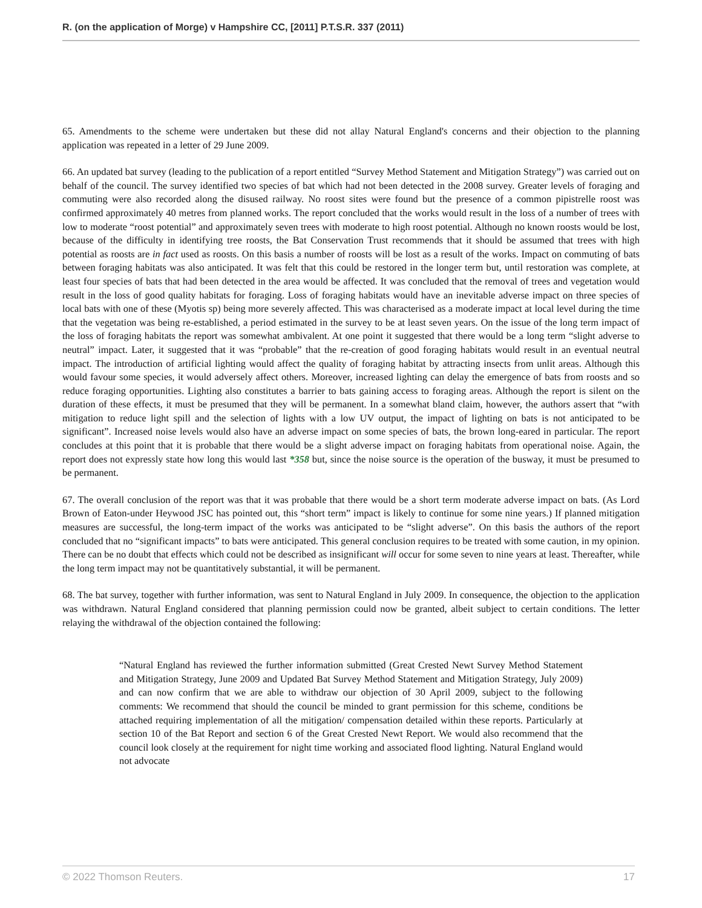R. (on the application of Morge) v Hampshire CC, [2011] P.T.S.R. 337 (2011)
65. Amendments to the scheme were undertaken but these did not allay Natural England's concerns and their objection to the planning application was repeated in a letter of 29 June 2009.
66. An updated bat survey (leading to the publication of a report entitled “Survey Method Statement and Mitigation Strategy”) was carried out on behalf of the council. The survey identified two species of bat which had not been detected in the 2008 survey. Greater levels of foraging and commuting were also recorded along the disused railway. No roost sites were found but the presence of a common pipistrelle roost was confirmed approximately 40 metres from planned works. The report concluded that the works would result in the loss of a number of trees with low to moderate “roost potential” and approximately seven trees with moderate to high roost potential. Although no known roosts would be lost, because of the difficulty in identifying tree roosts, the Bat Conservation Trust recommends that it should be assumed that trees with high potential as roosts are in fact used as roosts. On this basis a number of roosts will be lost as a result of the works. Impact on commuting of bats between foraging habitats was also anticipated. It was felt that this could be restored in the longer term but, until restoration was complete, at least four species of bats that had been detected in the area would be affected. It was concluded that the removal of trees and vegetation would result in the loss of good quality habitats for foraging. Loss of foraging habitats would have an inevitable adverse impact on three species of local bats with one of these (Myotis sp) being more severely affected. This was characterised as a moderate impact at local level during the time that the vegetation was being re-established, a period estimated in the survey to be at least seven years. On the issue of the long term impact of the loss of foraging habitats the report was somewhat ambivalent. At one point it suggested that there would be a long term “slight adverse to neutral” impact. Later, it suggested that it was “probable” that the re-creation of good foraging habitats would result in an eventual neutral impact. The introduction of artificial lighting would affect the quality of foraging habitat by attracting insects from unlit areas. Although this would favour some species, it would adversely affect others. Moreover, increased lighting can delay the emergence of bats from roosts and so reduce foraging opportunities. Lighting also constitutes a barrier to bats gaining access to foraging areas. Although the report is silent on the duration of these effects, it must be presumed that they will be permanent. In a somewhat bland claim, however, the authors assert that “with mitigation to reduce light spill and the selection of lights with a low UV output, the impact of lighting on bats is not anticipated to be significant”. Increased noise levels would also have an adverse impact on some species of bats, the brown long-eared in particular. The report concludes at this point that it is probable that there would be a slight adverse impact on foraging habitats from operational noise. Again, the report does not expressly state how long this would last *358 but, since the noise source is the operation of the busway, it must be presumed to be permanent.
67. The overall conclusion of the report was that it was probable that there would be a short term moderate adverse impact on bats. (As Lord Brown of Eaton-under Heywood JSC has pointed out, this “short term” impact is likely to continue for some nine years.) If planned mitigation measures are successful, the long-term impact of the works was anticipated to be “slight adverse”. On this basis the authors of the report concluded that no “significant impacts” to bats were anticipated. This general conclusion requires to be treated with some caution, in my opinion. There can be no doubt that effects which could not be described as insignificant will occur for some seven to nine years at least. Thereafter, while the long term impact may not be quantitatively substantial, it will be permanent.
68. The bat survey, together with further information, was sent to Natural England in July 2009. In consequence, the objection to the application was withdrawn. Natural England considered that planning permission could now be granted, albeit subject to certain conditions. The letter relaying the withdrawal of the objection contained the following:
“Natural England has reviewed the further information submitted (Great Crested Newt Survey Method Statement and Mitigation Strategy, June 2009 and Updated Bat Survey Method Statement and Mitigation Strategy, July 2009) and can now confirm that we are able to withdraw our objection of 30 April 2009, subject to the following comments: We recommend that should the council be minded to grant permission for this scheme, conditions be attached requiring implementation of all the mitigation/ compensation detailed within these reports. Particularly at section 10 of the Bat Report and section 6 of the Great Crested Newt Report. We would also recommend that the council look closely at the requirement for night time working and associated flood lighting. Natural England would not advocate
© 2022 Thomson Reuters. 17